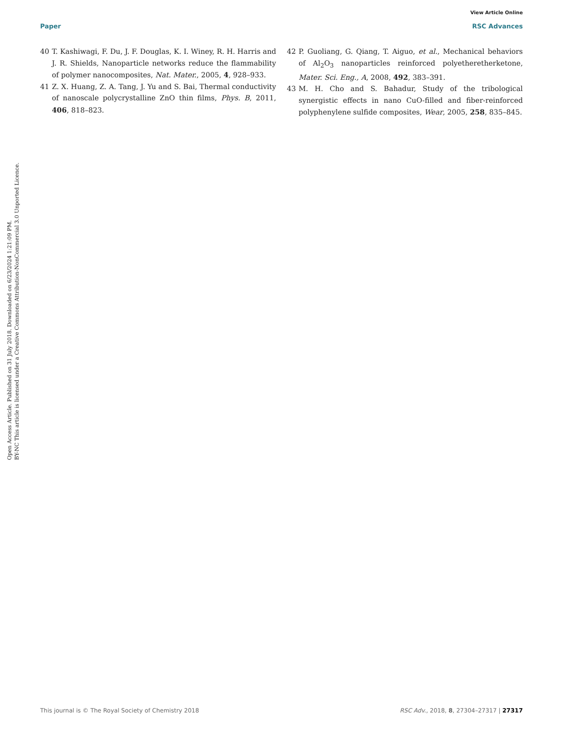View Article Online
Paper RSC Advances
Open Access Article. Published on 31 July 2018. Downloaded on 6/23/2024 1:21:09 PM.
BY-NC This article is licensed under a Creative Commons Attribution-NonCommercial 3.0 Unported Licence.
40 T. Kashiwagi, F. Du, J. F. Douglas, K. I. Winey, R. H. Harris and J. R. Shields, Nanoparticle networks reduce the flammability of polymer nanocomposites, Nat. Mater., 2005, 4, 928–933.
41 Z. X. Huang, Z. A. Tang, J. Yu and S. Bai, Thermal conductivity of nanoscale polycrystalline ZnO thin films, Phys. B, 2011, 406, 818–823.
42 P. Guoliang, G. Qiang, T. Aiguo, et al., Mechanical behaviors of Al<sub>2</sub>O<sub>3</sub> nanoparticles reinforced polyetheretherketone, Mater. Sci. Eng., A, 2008, 492, 383–391.
43 M. H. Cho and S. Bahadur, Study of the tribological synergistic effects in nano CuO-filled and fiber-reinforced polyphenylene sulfide composites, Wear, 2005, 258, 835–845.
This journal is © The Royal Society of Chemistry 2018 RSC Adv., 2018, 8, 27304–27317 | 27317